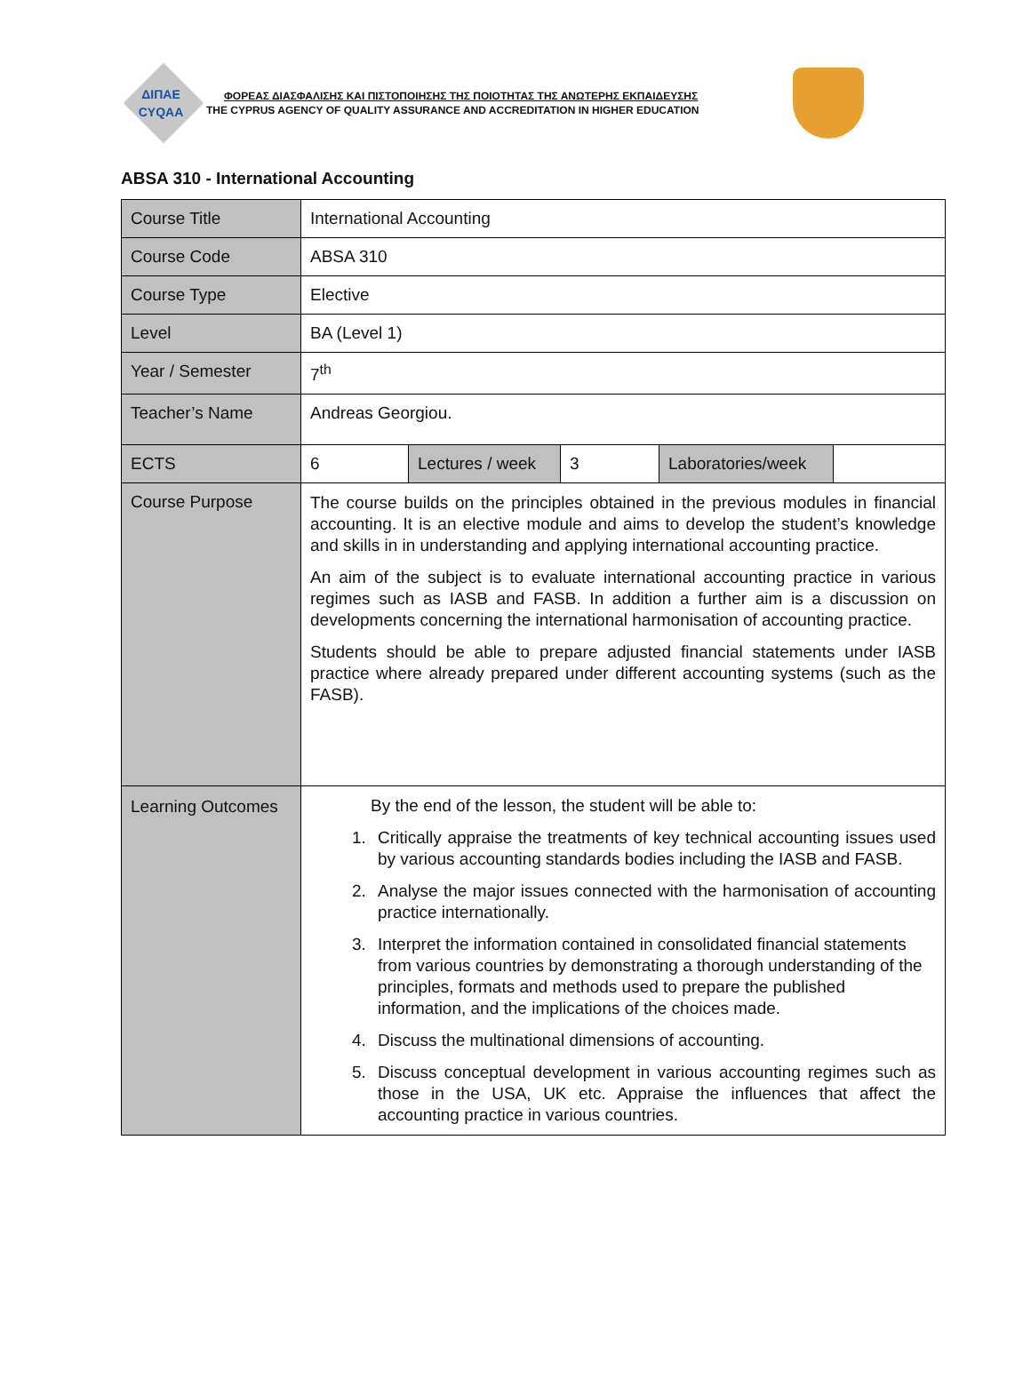ΔΙΠΑΕ
CYQAA
ΦΟΡΕΑΣ ΔΙΑΣΦΑΛΙΣΗΣ ΚΑΙ ΠΙΣΤΟΠΟΙΗΣΗΣ ΤΗΣ ΠΟΙΟΤΗΤΑΣ ΤΗΣ ΑΝΩΤΕΡΗΣ ΕΚΠΑΙΔΕΥΣΗΣ
THE CYPRUS AGENCY OF QUALITY ASSURANCE AND ACCREDITATION IN HIGHER EDUCATION
ABSA 310 - International Accounting
| Course Title | International Accounting | | | | |
| Course Code | ABSA 310 | | | | |
| Course Type | Elective | | | | |
| Level | BA (Level 1) | | | | |
| Year / Semester | 7<sup>th</sup> | | | | |
| Teacher’s Name | Andreas Georgiou. | | | | |
| ECTS | 6 | Lectures / week | 3 | Laboratories/week | |
| Course Purpose | The course builds on the principles obtained in the previous modules in financial accounting. It is an elective module and aims to develop the student’s knowledge and skills in in understanding and applying international accounting practice. An aim of the subject is to evaluate international accounting practice in various regimes such as IASB and FASB. In addition a further aim is a discussion on developments concerning the international harmonisation of accounting practice. Students should be able to prepare adjusted financial statements under IASB practice where already prepared under different accounting systems (such as the FASB). | | | | |
| Learning Outcomes | By the end of the lesson, the student will be able to: 1. Critically appraise the treatments of key technical accounting issues used by various accounting standards bodies including the IASB and FASB. 2. Analyse the major issues connected with the harmonisation of accounting practice internationally. 3. Interpret the information contained in consolidated financial statements from various countries by demonstrating a thorough understanding of the principles, formats and methods used to prepare the published information, and the implications of the choices made. 4. Discuss the multinational dimensions of accounting. 5. Discuss conceptual development in various accounting regimes such as those in the USA, UK etc. Appraise the influences that affect the accounting practice in various countries. | | | | |